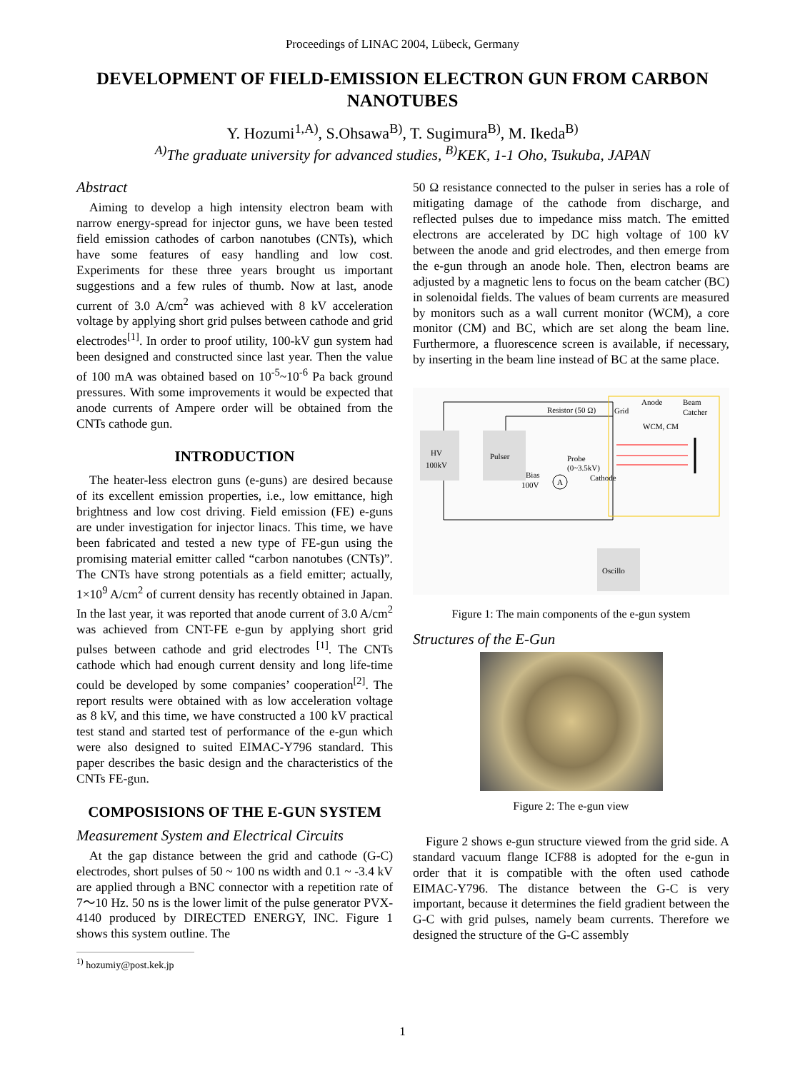Proceedings of LINAC 2004, Lübeck, Germany
DEVELOPMENT OF FIELD-EMISSION ELECTRON GUN FROM CARBON NANOTUBES
Y. Hozumi<sup>1,A)</sup>, S.Ohsawa<sup>B)</sup>, T. Sugimura<sup>B)</sup>, M. Ikeda<sup>B)</sup>
<sup>A)</sup>The graduate university for advanced studies, <sup>B)</sup>KEK, 1-1 Oho, Tsukuba, JAPAN
Abstract
Aiming to develop a high intensity electron beam with narrow energy-spread for injector guns, we have been tested field emission cathodes of carbon nanotubes (CNTs), which have some features of easy handling and low cost. Experiments for these three years brought us important suggestions and a few rules of thumb. Now at last, anode current of 3.0 A/cm<sup>2</sup> was achieved with 8 kV acceleration voltage by applying short grid pulses between cathode and grid electrodes<sup>[1]</sup>. In order to proof utility, 100-kV gun system had been designed and constructed since last year. Then the value of 100 mA was obtained based on 10<sup>-5</sup>~10<sup>-6</sup> Pa back ground pressures. With some improvements it would be expected that anode currents of Ampere order will be obtained from the CNTs cathode gun.
INTRODUCTION
The heater-less electron guns (e-guns) are desired because of its excellent emission properties, i.e., low emittance, high brightness and low cost driving. Field emission (FE) e-guns are under investigation for injector linacs. This time, we have been fabricated and tested a new type of FE-gun using the promising material emitter called “carbon nanotubes (CNTs)”. The CNTs have strong potentials as a field emitter; actually, 1×10<sup>9</sup> A/cm<sup>2</sup> of current density has recently obtained in Japan. In the last year, it was reported that anode current of 3.0 A/cm<sup>2</sup> was achieved from CNT-FE e-gun by applying short grid pulses between cathode and grid electrodes <sup>[1]</sup>. The CNTs cathode which had enough current density and long life-time could be developed by some companies’ cooperation<sup>[2]</sup>. The report results were obtained with as low acceleration voltage as 8 kV, and this time, we have constructed a 100 kV practical test stand and started test of performance of the e-gun which were also designed to suited EIMAC-Y796 standard. This paper describes the basic design and the characteristics of the CNTs FE-gun.
COMPOSISIONS OF THE E-GUN SYSTEM
Measurement System and Electrical Circuits
At the gap distance between the grid and cathode (G-C) electrodes, short pulses of 50 ~ 100 ns width and 0.1 ~ -3.4 kV are applied through a BNC connector with a repetition rate of 7〜10 Hz. 50 ns is the lower limit of the pulse generator PVX-4140 produced by DIRECTED ENERGY, INC. Figure 1 shows this system outline. The
<sup>1)</sup> hozumiy@post.kek.jp
50 Ω resistance connected to the pulser in series has a role of mitigating damage of the cathode from discharge, and reflected pulses due to impedance miss match. The emitted electrons are accelerated by DC high voltage of 100 kV between the anode and grid electrodes, and then emerge from the e-gun through an anode hole. Then, electron beams are adjusted by a magnetic lens to focus on the beam catcher (BC) in solenoidal fields. The values of beam currents are measured by monitors such as a wall current monitor (WCM), a core monitor (CM) and BC, which are set along the beam line. Furthermore, a fluorescence screen is available, if necessary, by inserting in the beam line instead of BC at the same place.
HV
100kV
Pulser
Resistor (50 Ω)
Grid
Anode
Beam
Catcher
WCM, CM
Probe
(0~3.5kV)
Bias
100V
A
Cathode
Oscillo
Figure 1: The main components of the e-gun system
Structures of the E-Gun
Figure 2: The e-gun view
Figure 2 shows e-gun structure viewed from the grid side. A standard vacuum flange ICF88 is adopted for the e-gun in order that it is compatible with the often used cathode EIMAC-Y796. The distance between the G-C is very important, because it determines the field gradient between the G-C with grid pulses, namely beam currents. Therefore we designed the structure of the G-C assembly
1